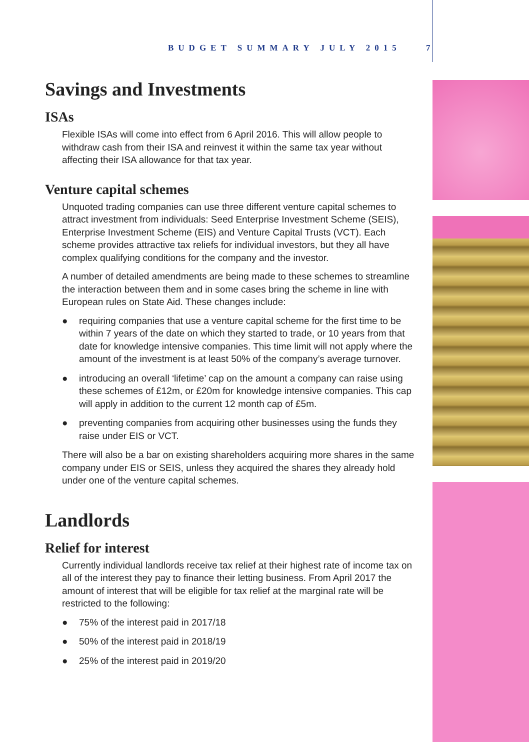BUDGET SUMMARY JULY 2015 7
Savings and Investments
ISAs
Flexible ISAs will come into effect from 6 April 2016. This will allow people to withdraw cash from their ISA and reinvest it within the same tax year without affecting their ISA allowance for that tax year.
Venture capital schemes
Unquoted trading companies can use three different venture capital schemes to attract investment from individuals: Seed Enterprise Investment Scheme (SEIS), Enterprise Investment Scheme (EIS) and Venture Capital Trusts (VCT). Each scheme provides attractive tax reliefs for individual investors, but they all have complex qualifying conditions for the company and the investor.
A number of detailed amendments are being made to these schemes to streamline the interaction between them and in some cases bring the scheme in line with European rules on State Aid. These changes include:
● requiring companies that use a venture capital scheme for the first time to be within 7 years of the date on which they started to trade, or 10 years from that date for knowledge intensive companies. This time limit will not apply where the amount of the investment is at least 50% of the company’s average turnover.
● introducing an overall ‘lifetime’ cap on the amount a company can raise using these schemes of £12m, or £20m for knowledge intensive companies. This cap will apply in addition to the current 12 month cap of £5m.
● preventing companies from acquiring other businesses using the funds they raise under EIS or VCT.
There will also be a bar on existing shareholders acquiring more shares in the same company under EIS or SEIS, unless they acquired the shares they already hold under one of the venture capital schemes.
Landlords
Relief for interest
Currently individual landlords receive tax relief at their highest rate of income tax on all of the interest they pay to finance their letting business. From April 2017 the amount of interest that will be eligible for tax relief at the marginal rate will be restricted to the following:
● 75% of the interest paid in 2017/18
● 50% of the interest paid in 2018/19
● 25% of the interest paid in 2019/20